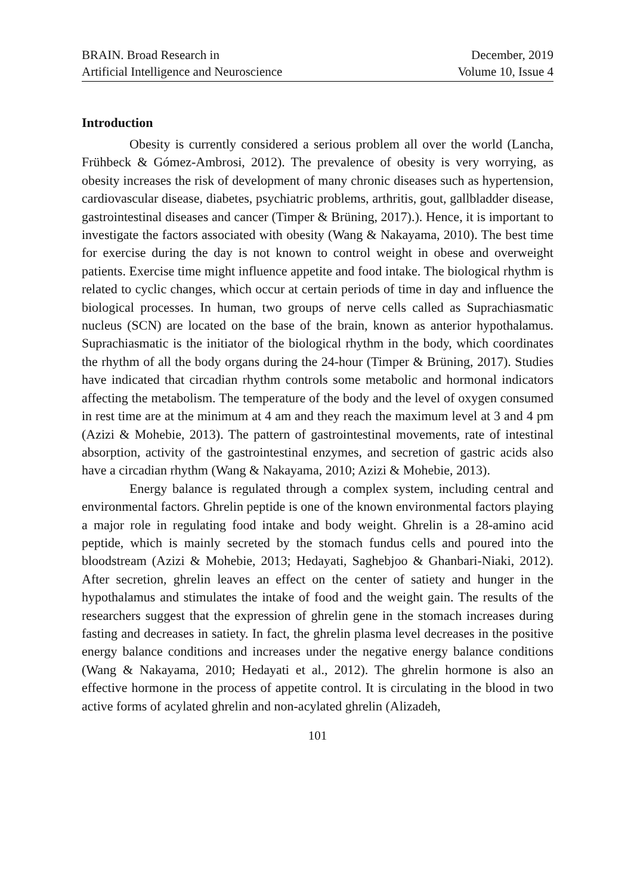BRAIN. Broad Research in
Artificial Intelligence and Neuroscience
December, 2019
Volume 10, Issue 4
Introduction
Obesity is currently considered a serious problem all over the world (Lancha, Frühbeck & Gómez-Ambrosi, 2012). The prevalence of obesity is very worrying, as obesity increases the risk of development of many chronic diseases such as hypertension, cardiovascular disease, diabetes, psychiatric problems, arthritis, gout, gallbladder disease, gastrointestinal diseases and cancer (Timper & Brüning, 2017).). Hence, it is important to investigate the factors associated with obesity (Wang & Nakayama, 2010). The best time for exercise during the day is not known to control weight in obese and overweight patients. Exercise time might influence appetite and food intake. The biological rhythm is related to cyclic changes, which occur at certain periods of time in day and influence the biological processes. In human, two groups of nerve cells called as Suprachiasmatic nucleus (SCN) are located on the base of the brain, known as anterior hypothalamus. Suprachiasmatic is the initiator of the biological rhythm in the body, which coordinates the rhythm of all the body organs during the 24-hour (Timper & Brüning, 2017). Studies have indicated that circadian rhythm controls some metabolic and hormonal indicators affecting the metabolism. The temperature of the body and the level of oxygen consumed in rest time are at the minimum at 4 am and they reach the maximum level at 3 and 4 pm (Azizi & Mohebie, 2013). The pattern of gastrointestinal movements, rate of intestinal absorption, activity of the gastrointestinal enzymes, and secretion of gastric acids also have a circadian rhythm (Wang & Nakayama, 2010; Azizi & Mohebie, 2013).
Energy balance is regulated through a complex system, including central and environmental factors. Ghrelin peptide is one of the known environmental factors playing a major role in regulating food intake and body weight. Ghrelin is a 28-amino acid peptide, which is mainly secreted by the stomach fundus cells and poured into the bloodstream (Azizi & Mohebie, 2013; Hedayati, Saghebjoo & Ghanbari-Niaki, 2012). After secretion, ghrelin leaves an effect on the center of satiety and hunger in the hypothalamus and stimulates the intake of food and the weight gain. The results of the researchers suggest that the expression of ghrelin gene in the stomach increases during fasting and decreases in satiety. In fact, the ghrelin plasma level decreases in the positive energy balance conditions and increases under the negative energy balance conditions (Wang & Nakayama, 2010; Hedayati et al., 2012). The ghrelin hormone is also an effective hormone in the process of appetite control. It is circulating in the blood in two active forms of acylated ghrelin and non-acylated ghrelin (Alizadeh,
101